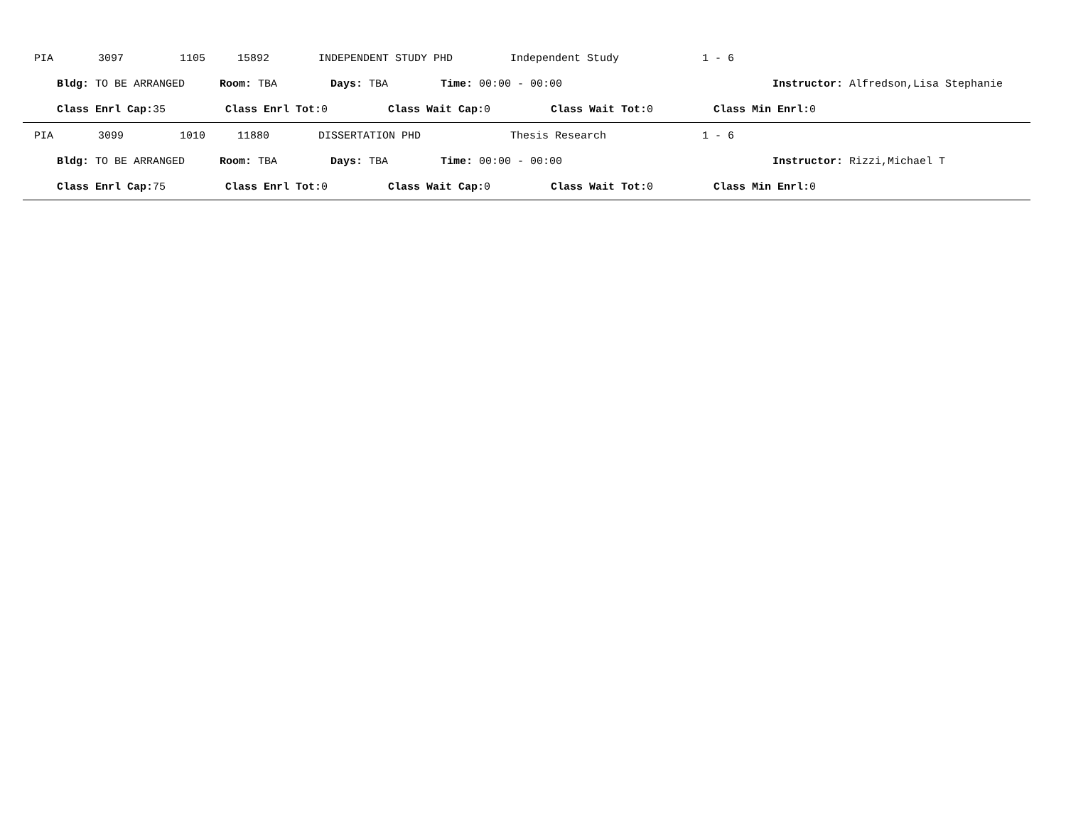PIA 3097 1105 15892 INDEPENDENT STUDY PHD Independent Study 1 - 6
Bldg: TO BE ARRANGED Room: TBA Days: TBA Time: 00:00 - 00:00 Instructor: Alfredson,Lisa Stephanie
Class Enrl Cap: 35 Class Enrl Tot: 0 Class Wait Cap: 0 Class Wait Tot: 0 Class Min Enrl: 0
PIA 3099 1010 11880 DISSERTATION PHD Thesis Research 1 - 6
Bldg: TO BE ARRANGED Room: TBA Days: TBA Time: 00:00 - 00:00 Instructor: Rizzi,Michael T
Class Enrl Cap: 75 Class Enrl Tot: 0 Class Wait Cap: 0 Class Wait Tot: 0 Class Min Enrl: 0